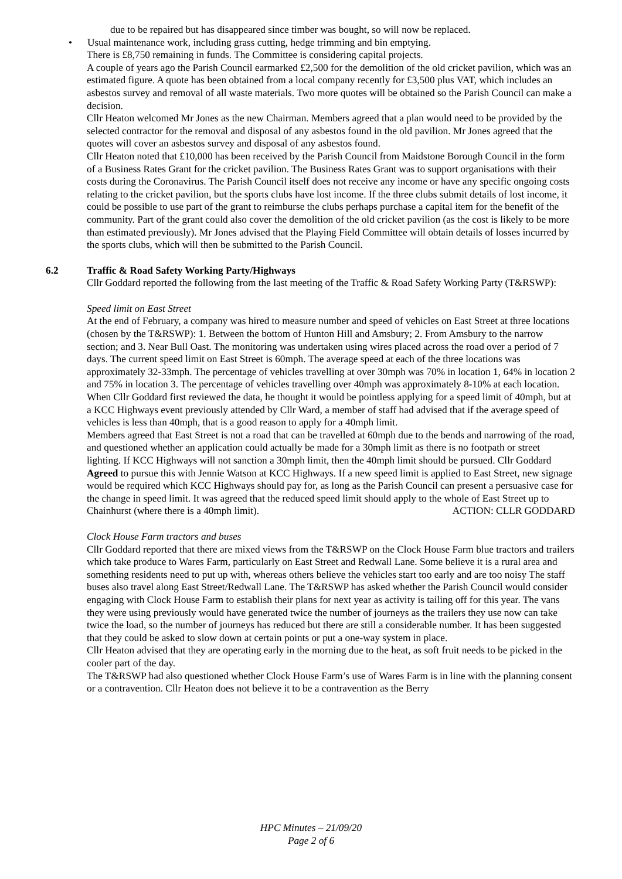due to be repaired but has disappeared since timber was bought, so will now be replaced.
• Usual maintenance work, including grass cutting, hedge trimming and bin emptying.
There is £8,750 remaining in funds. The Committee is considering capital projects.
A couple of years ago the Parish Council earmarked £2,500 for the demolition of the old cricket pavilion, which was an estimated figure. A quote has been obtained from a local company recently for £3,500 plus VAT, which includes an asbestos survey and removal of all waste materials. Two more quotes will be obtained so the Parish Council can make a decision.
Cllr Heaton welcomed Mr Jones as the new Chairman. Members agreed that a plan would need to be provided by the selected contractor for the removal and disposal of any asbestos found in the old pavilion. Mr Jones agreed that the quotes will cover an asbestos survey and disposal of any asbestos found.
Cllr Heaton noted that £10,000 has been received by the Parish Council from Maidstone Borough Council in the form of a Business Rates Grant for the cricket pavilion. The Business Rates Grant was to support organisations with their costs during the Coronavirus. The Parish Council itself does not receive any income or have any specific ongoing costs relating to the cricket pavilion, but the sports clubs have lost income. If the three clubs submit details of lost income, it could be possible to use part of the grant to reimburse the clubs perhaps purchase a capital item for the benefit of the community. Part of the grant could also cover the demolition of the old cricket pavilion (as the cost is likely to be more than estimated previously). Mr Jones advised that the Playing Field Committee will obtain details of losses incurred by the sports clubs, which will then be submitted to the Parish Council.
6.2 Traffic & Road Safety Working Party/Highways
Cllr Goddard reported the following from the last meeting of the Traffic & Road Safety Working Party (T&RSWP):
Speed limit on East Street
At the end of February, a company was hired to measure number and speed of vehicles on East Street at three locations (chosen by the T&RSWP): 1. Between the bottom of Hunton Hill and Amsbury; 2. From Amsbury to the narrow section; and 3. Near Bull Oast. The monitoring was undertaken using wires placed across the road over a period of 7 days. The current speed limit on East Street is 60mph. The average speed at each of the three locations was approximately 32-33mph. The percentage of vehicles travelling at over 30mph was 70% in location 1, 64% in location 2 and 75% in location 3. The percentage of vehicles travelling over 40mph was approximately 8-10% at each location. When Cllr Goddard first reviewed the data, he thought it would be pointless applying for a speed limit of 40mph, but at a KCC Highways event previously attended by Cllr Ward, a member of staff had advised that if the average speed of vehicles is less than 40mph, that is a good reason to apply for a 40mph limit.
Members agreed that East Street is not a road that can be travelled at 60mph due to the bends and narrowing of the road, and questioned whether an application could actually be made for a 30mph limit as there is no footpath or street lighting. If KCC Highways will not sanction a 30mph limit, then the 40mph limit should be pursued. Cllr Goddard Agreed to pursue this with Jennie Watson at KCC Highways. If a new speed limit is applied to East Street, new signage would be required which KCC Highways should pay for, as long as the Parish Council can present a persuasive case for the change in speed limit. It was agreed that the reduced speed limit should apply to the whole of East Street up to Chainhurst (where there is a 40mph limit).
ACTION: CLLR GODDARD
Clock House Farm tractors and buses
Cllr Goddard reported that there are mixed views from the T&RSWP on the Clock House Farm blue tractors and trailers which take produce to Wares Farm, particularly on East Street and Redwall Lane. Some believe it is a rural area and something residents need to put up with, whereas others believe the vehicles start too early and are too noisy The staff buses also travel along East Street/Redwall Lane. The T&RSWP has asked whether the Parish Council would consider engaging with Clock House Farm to establish their plans for next year as activity is tailing off for this year. The vans they were using previously would have generated twice the number of journeys as the trailers they use now can take twice the load, so the number of journeys has reduced but there are still a considerable number. It has been suggested that they could be asked to slow down at certain points or put a one-way system in place.
Cllr Heaton advised that they are operating early in the morning due to the heat, as soft fruit needs to be picked in the cooler part of the day.
The T&RSWP had also questioned whether Clock House Farm’s use of Wares Farm is in line with the planning consent or a contravention. Cllr Heaton does not believe it to be a contravention as the Berry
HPC Minutes – 21/09/20
Page 2 of 6